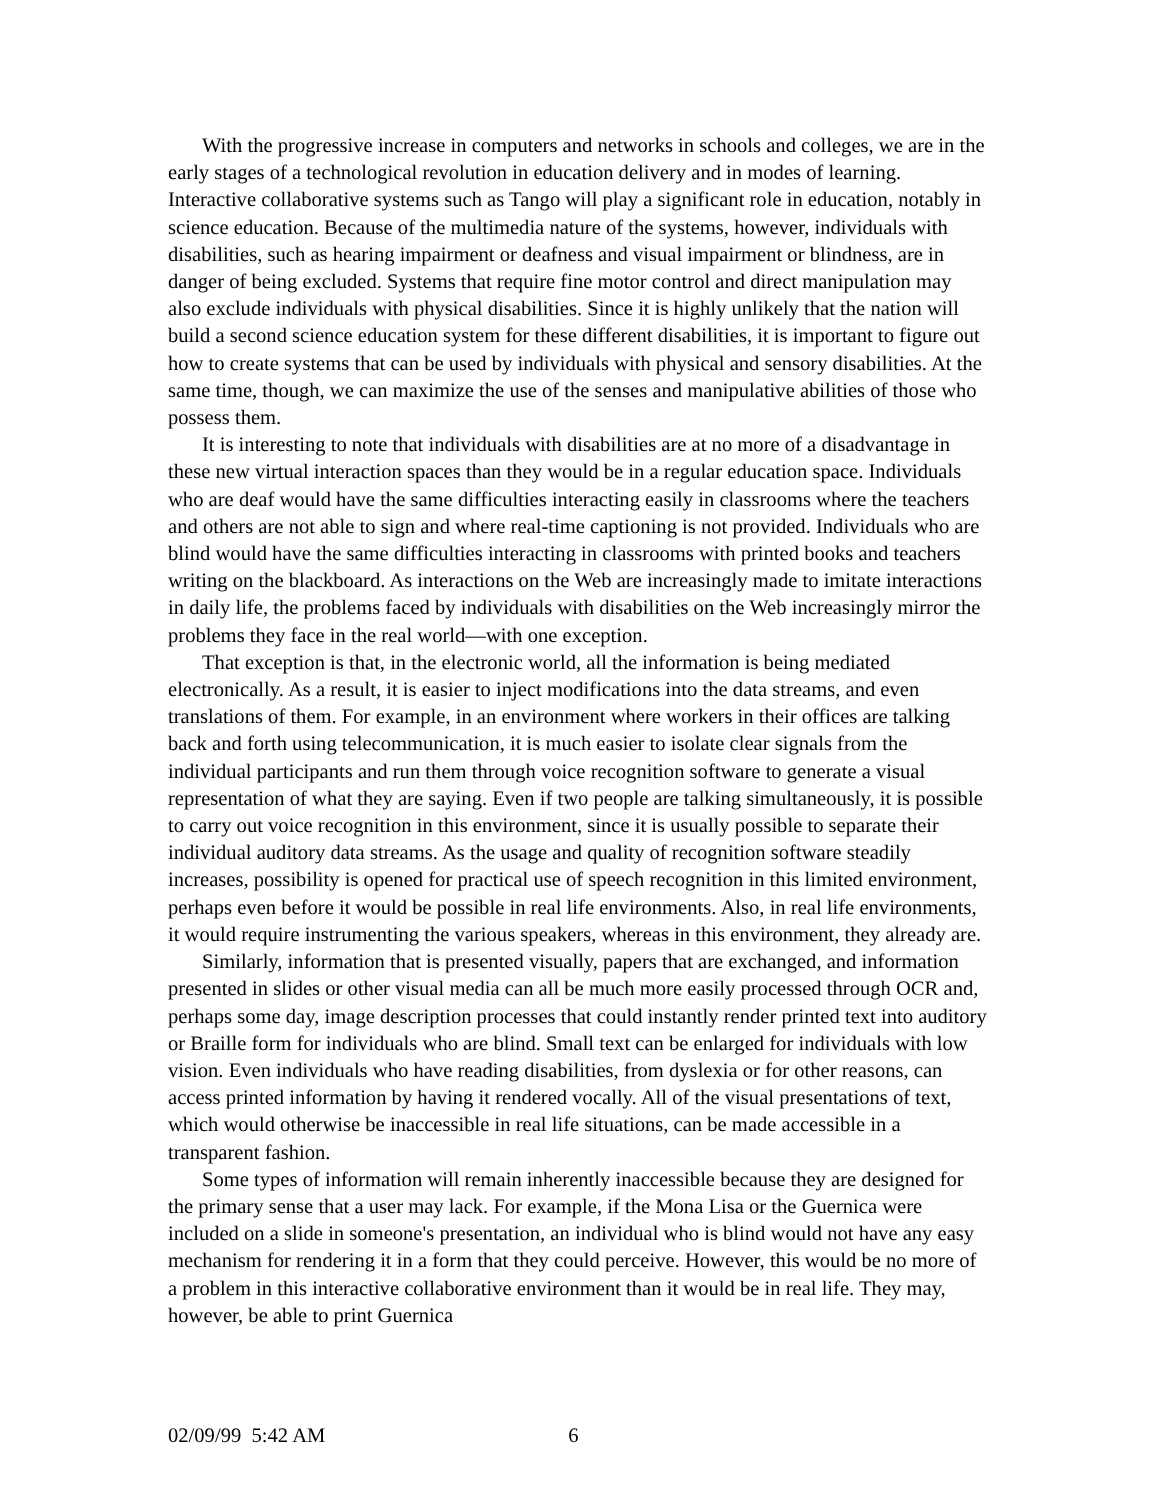With the progressive increase in computers and networks in schools and colleges, we are in the early stages of a technological revolution in education delivery and in modes of learning. Interactive collaborative systems such as Tango will play a significant role in education, notably in science education. Because of the multimedia nature of the systems, however, individuals with disabilities, such as hearing impairment or deafness and visual impairment or blindness, are in danger of being excluded. Systems that require fine motor control and direct manipulation may also exclude individuals with physical disabilities. Since it is highly unlikely that the nation will build a second science education system for these different disabilities, it is important to figure out how to create systems that can be used by individuals with physical and sensory disabilities. At the same time, though, we can maximize the use of the senses and manipulative abilities of those who possess them.
It is interesting to note that individuals with disabilities are at no more of a disadvantage in these new virtual interaction spaces than they would be in a regular education space. Individuals who are deaf would have the same difficulties interacting easily in classrooms where the teachers and others are not able to sign and where real-time captioning is not provided. Individuals who are blind would have the same difficulties interacting in classrooms with printed books and teachers writing on the blackboard. As interactions on the Web are increasingly made to imitate interactions in daily life, the problems faced by individuals with disabilities on the Web increasingly mirror the problems they face in the real world—with one exception.
That exception is that, in the electronic world, all the information is being mediated electronically. As a result, it is easier to inject modifications into the data streams, and even translations of them. For example, in an environment where workers in their offices are talking back and forth using telecommunication, it is much easier to isolate clear signals from the individual participants and run them through voice recognition software to generate a visual representation of what they are saying. Even if two people are talking simultaneously, it is possible to carry out voice recognition in this environment, since it is usually possible to separate their individual auditory data streams. As the usage and quality of recognition software steadily increases, possibility is opened for practical use of speech recognition in this limited environment, perhaps even before it would be possible in real life environments. Also, in real life environments, it would require instrumenting the various speakers, whereas in this environment, they already are.
Similarly, information that is presented visually, papers that are exchanged, and information presented in slides or other visual media can all be much more easily processed through OCR and, perhaps some day, image description processes that could instantly render printed text into auditory or Braille form for individuals who are blind. Small text can be enlarged for individuals with low vision. Even individuals who have reading disabilities, from dyslexia or for other reasons, can access printed information by having it rendered vocally. All of the visual presentations of text, which would otherwise be inaccessible in real life situations, can be made accessible in a transparent fashion.
Some types of information will remain inherently inaccessible because they are designed for the primary sense that a user may lack. For example, if the Mona Lisa or the Guernica were included on a slide in someone's presentation, an individual who is blind would not have any easy mechanism for rendering it in a form that they could perceive. However, this would be no more of a problem in this interactive collaborative environment than it would be in real life. They may, however, be able to print Guernica
02/09/99 5:42 AM 6